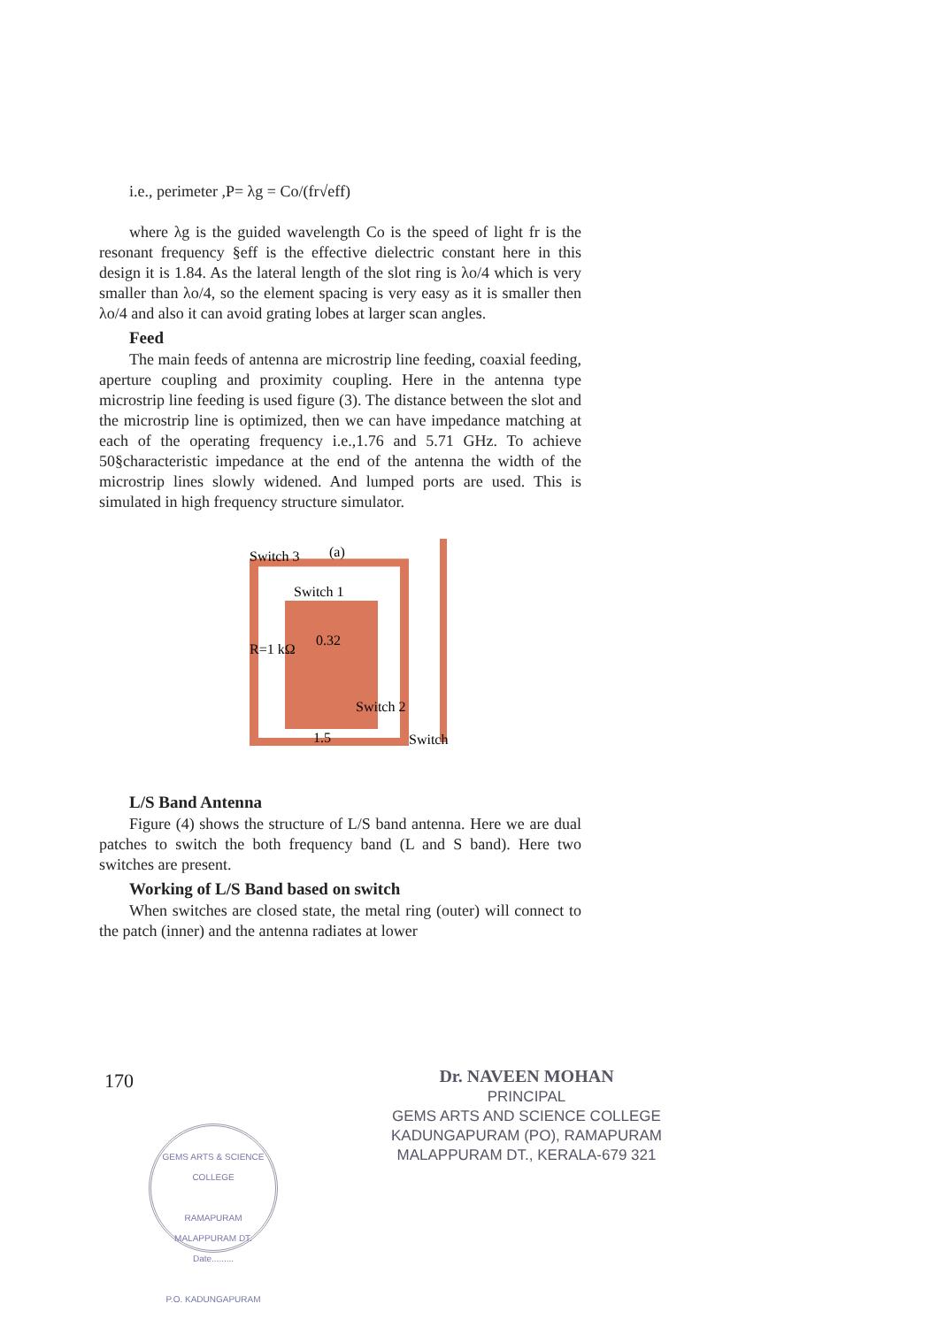i.e., perimeter ,P= λg = Co/(fr√eff)
where λg is the guided wavelength Co is the speed of light fr is the resonant frequency §eff is the effective dielectric constant here in this design it is 1.84. As the lateral length of the slot ring is λo/4 which is very smaller than λo/4, so the element spacing is very easy as it is smaller then λo/4 and also it can avoid grating lobes at larger scan angles.
Feed
The main feeds of antenna are microstrip line feeding, coaxial feeding, aperture coupling and proximity coupling. Here in the antenna type microstrip line feeding is used figure (3). The distance between the slot and the microstrip line is optimized, then we can have impedance matching at each of the operating frequency i.e.,1.76 and 5.71 GHz. To achieve 50§characteristic impedance at the end of the antenna the width of the microstrip lines slowly widened. And lumped ports are used. This is simulated in high frequency structure simulator.
Switch 3
(a)
Switch 1
R=1 kΩ
0.32
Switch 2
1.5
Switch
L/S Band Antenna
Figure (4) shows the structure of L/S band antenna. Here we are dual patches to switch the both frequency band (L and S band). Here two switches are present.
Working of L/S Band based on switch
When switches are closed state, the metal ring (outer) will connect to the patch (inner) and the antenna radiates at lower
170
Dr. NAVEEN MOHAN
PRINCIPAL
GEMS ARTS AND SCIENCE COLLEGE
KADUNGAPURAM (PO), RAMAPURAM
MALAPPURAM DT., KERALA-679 321
GEMS ARTS & SCIENCE COLLEGE
RAMAPURAM
MALAPPURAM DT.
Date.........
P.O. KADUNGAPURAM